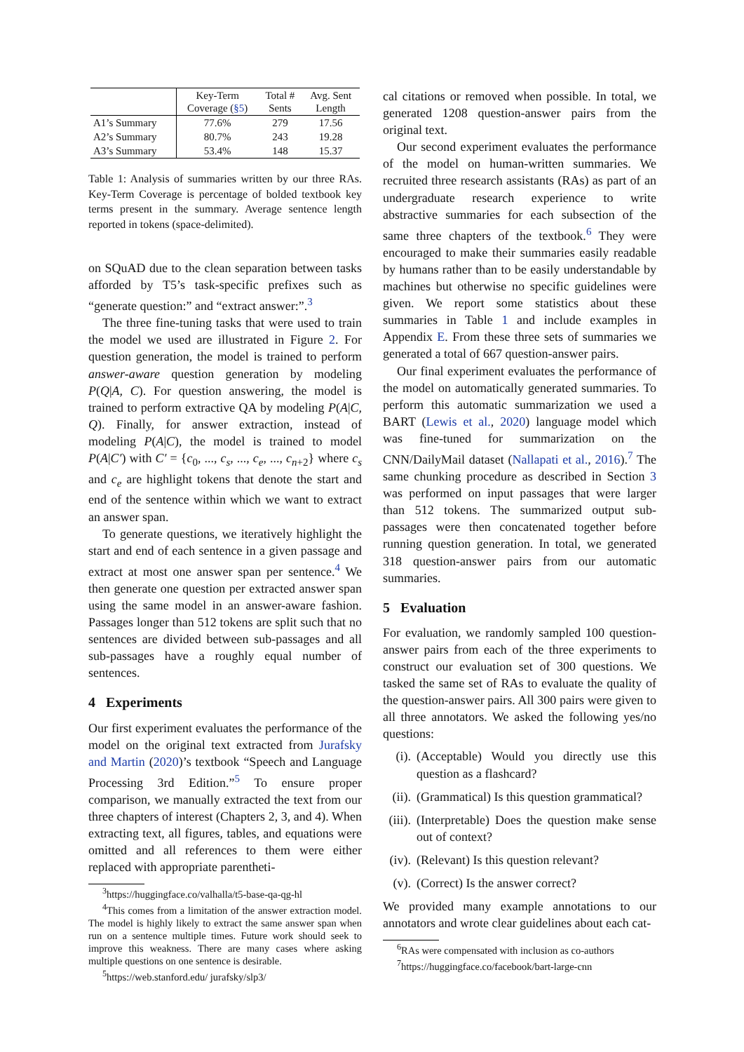| | Key-Term Coverage ( §5 ) | Total # Sents | Avg. Sent Length |
| --- | --- | --- | --- |
| A1’s Summary | 77.6% | 279 | 17.56 |
| A2’s Summary | 80.7% | 243 | 19.28 |
| A3’s Summary | 53.4% | 148 | 15.37 |
Table 1: Analysis of summaries written by our three RAs. Key-Term Coverage is percentage of bolded textbook key terms present in the summary. Average sentence length reported in tokens (space-delimited).
on SQuAD due to the clean separation between tasks afforded by T5’s task-specific prefixes such as “generate question:” and “extract answer:”.<sup>3</sup>
The three fine-tuning tasks that were used to train the model we used are illustrated in Figure 2. For question generation, the model is trained to perform answer-aware question generation by modeling P(Q|A, C). For question answering, the model is trained to perform extractive QA by modeling P(A|C, Q). Finally, for answer extraction, instead of modeling P(A|C), the model is trained to model P(A|C′) with C′ = {c<sub>0</sub>, ..., c<sub>s</sub>, ..., c<sub>e</sub>, ..., c<sub>n+2</sub>} where c<sub>s</sub> and c<sub>e</sub> are highlight tokens that denote the start and end of the sentence within which we want to extract an answer span.
To generate questions, we iteratively highlight the start and end of each sentence in a given passage and extract at most one answer span per sentence.<sup>4</sup> We then generate one question per extracted answer span using the same model in an answer-aware fashion. Passages longer than 512 tokens are split such that no sentences are divided between sub-passages and all sub-passages have a roughly equal number of sentences.
4 Experiments
Our first experiment evaluates the performance of the model on the original text extracted from Jurafsky and Martin (2020)’s textbook “Speech and Language Processing 3rd Edition.”<sup>5</sup> To ensure proper comparison, we manually extracted the text from our three chapters of interest (Chapters 2, 3, and 4). When extracting text, all figures, tables, and equations were omitted and all references to them were either replaced with appropriate parentheti-
<sup>3</sup> https://huggingface.co/valhalla/t5-base-qa-qg-hl
<sup>4</sup> This comes from a limitation of the answer extraction model. The model is highly likely to extract the same answer span when run on a sentence multiple times. Future work should seek to improve this weakness. There are many cases where asking multiple questions on one sentence is desirable.
<sup>5</sup> https://web.stanford.edu/ jurafsky/slp3/
cal citations or removed when possible. In total, we generated 1208 question-answer pairs from the original text.
Our second experiment evaluates the performance of the model on human-written summaries. We recruited three research assistants (RAs) as part of an undergraduate research experience to write abstractive summaries for each subsection of the same three chapters of the textbook.<sup>6</sup> They were encouraged to make their summaries easily readable by humans rather than to be easily understandable by machines but otherwise no specific guidelines were given. We report some statistics about these summaries in Table 1 and include examples in Appendix E. From these three sets of summaries we generated a total of 667 question-answer pairs.
Our final experiment evaluates the performance of the model on automatically generated summaries. To perform this automatic summarization we used a BART (Lewis et al., 2020) language model which was fine-tuned for summarization on the CNN/DailyMail dataset (Nallapati et al., 2016).<sup>7</sup> The same chunking procedure as described in Section 3 was performed on input passages that were larger than 512 tokens. The summarized output sub-passages were then concatenated together before running question generation. In total, we generated 318 question-answer pairs from our automatic summaries.
5 Evaluation
For evaluation, we randomly sampled 100 question-answer pairs from each of the three experiments to construct our evaluation set of 300 questions. We tasked the same set of RAs to evaluate the quality of the question-answer pairs. All 300 pairs were given to all three annotators. We asked the following yes/no questions:
(i). (Acceptable) Would you directly use this question as a flashcard?
(ii). (Grammatical) Is this question grammatical?
(iii). (Interpretable) Does the question make sense out of context?
(iv). (Relevant) Is this question relevant?
(v). (Correct) Is the answer correct?
We provided many example annotations to our annotators and wrote clear guidelines about each cat-
<sup>6</sup> RAs were compensated with inclusion as co-authors
<sup>7</sup> https://huggingface.co/facebook/bart-large-cnn